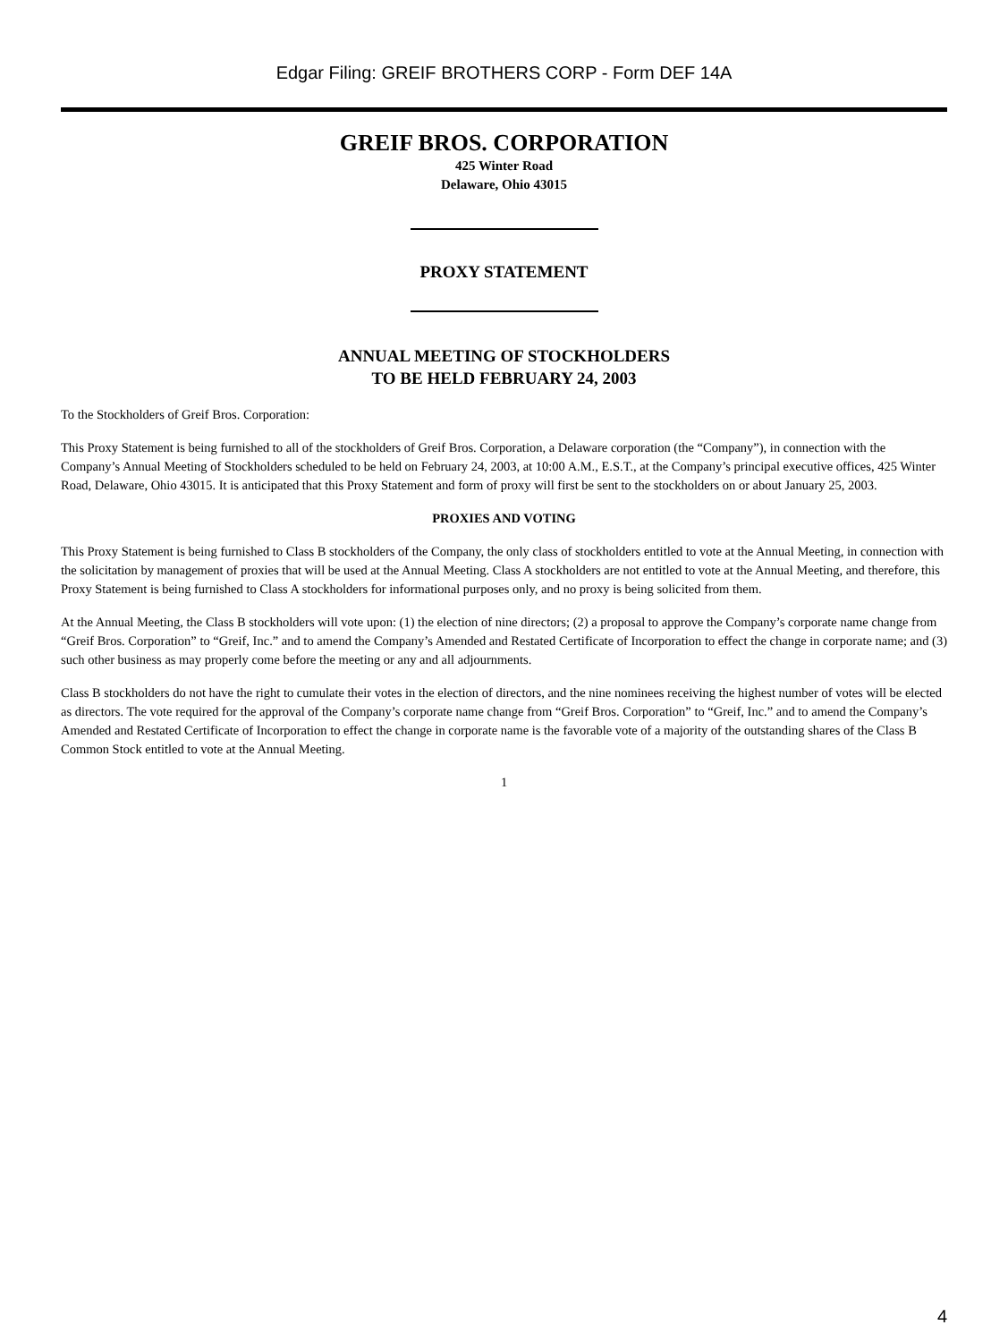Edgar Filing: GREIF BROTHERS CORP - Form DEF 14A
GREIF BROS. CORPORATION
425 Winter Road
Delaware, Ohio 43015
PROXY STATEMENT
ANNUAL MEETING OF STOCKHOLDERS
TO BE HELD FEBRUARY 24, 2003
To the Stockholders of Greif Bros. Corporation:
This Proxy Statement is being furnished to all of the stockholders of Greif Bros. Corporation, a Delaware corporation (the “Company”), in connection with the Company’s Annual Meeting of Stockholders scheduled to be held on February 24, 2003, at 10:00 A.M., E.S.T., at the Company’s principal executive offices, 425 Winter Road, Delaware, Ohio 43015. It is anticipated that this Proxy Statement and form of proxy will first be sent to the stockholders on or about January 25, 2003.
PROXIES AND VOTING
This Proxy Statement is being furnished to Class B stockholders of the Company, the only class of stockholders entitled to vote at the Annual Meeting, in connection with the solicitation by management of proxies that will be used at the Annual Meeting. Class A stockholders are not entitled to vote at the Annual Meeting, and therefore, this Proxy Statement is being furnished to Class A stockholders for informational purposes only, and no proxy is being solicited from them.
At the Annual Meeting, the Class B stockholders will vote upon: (1) the election of nine directors; (2) a proposal to approve the Company’s corporate name change from “Greif Bros. Corporation” to “Greif, Inc.” and to amend the Company’s Amended and Restated Certificate of Incorporation to effect the change in corporate name; and (3) such other business as may properly come before the meeting or any and all adjournments.
Class B stockholders do not have the right to cumulate their votes in the election of directors, and the nine nominees receiving the highest number of votes will be elected as directors. The vote required for the approval of the Company’s corporate name change from “Greif Bros. Corporation” to “Greif, Inc.” and to amend the Company’s Amended and Restated Certificate of Incorporation to effect the change in corporate name is the favorable vote of a majority of the outstanding shares of the Class B Common Stock entitled to vote at the Annual Meeting.
1
4